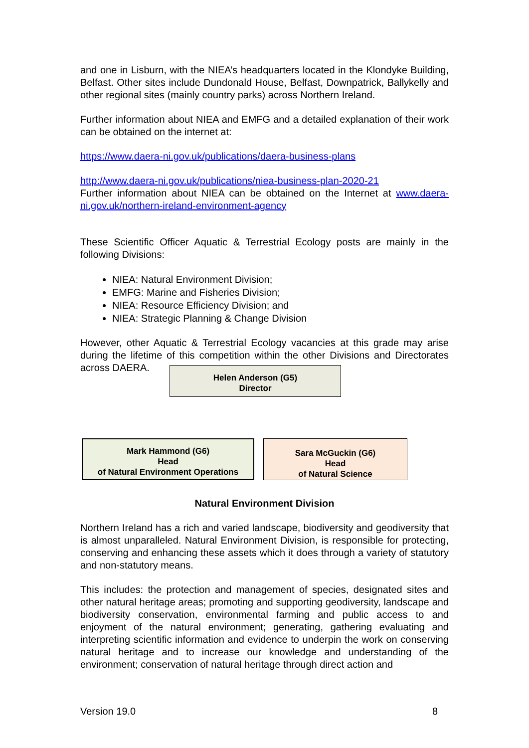and one in Lisburn, with the NIEA’s headquarters located in the Klondyke Building, Belfast. Other sites include Dundonald House, Belfast, Downpatrick, Ballykelly and other regional sites (mainly country parks) across Northern Ireland.
Further information about NIEA and EMFG and a detailed explanation of their work can be obtained on the internet at:
https://www.daera-ni.gov.uk/publications/daera-business-plans
http://www.daera-ni.gov.uk/publications/niea-business-plan-2020-21
Further information about NIEA can be obtained on the Internet at www.daera-ni.gov.uk/northern-ireland-environment-agency
These Scientific Officer Aquatic & Terrestrial Ecology posts are mainly in the following Divisions:
NIEA: Natural Environment Division;
EMFG: Marine and Fisheries Division;
NIEA: Resource Efficiency Division; and
NIEA: Strategic Planning & Change Division
However, other Aquatic & Terrestrial Ecology vacancies at this grade may arise during the lifetime of this competition within the other Divisions and Directorates across DAERA.
Helen Anderson (G5)
Director
Mark Hammond (G6)
Head
of Natural Environment Operations
Sara McGuckin (G6)
Head
of Natural Science
Natural Environment Division
Northern Ireland has a rich and varied landscape, biodiversity and geodiversity that is almost unparalleled. Natural Environment Division, is responsible for protecting, conserving and enhancing these assets which it does through a variety of statutory and non-statutory means.
This includes: the protection and management of species, designated sites and other natural heritage areas; promoting and supporting geodiversity, landscape and biodiversity conservation, environmental farming and public access to and enjoyment of the natural environment; generating, gathering evaluating and interpreting scientific information and evidence to underpin the work on conserving natural heritage and to increase our knowledge and understanding of the environment; conservation of natural heritage through direct action and
Version 19.0 8